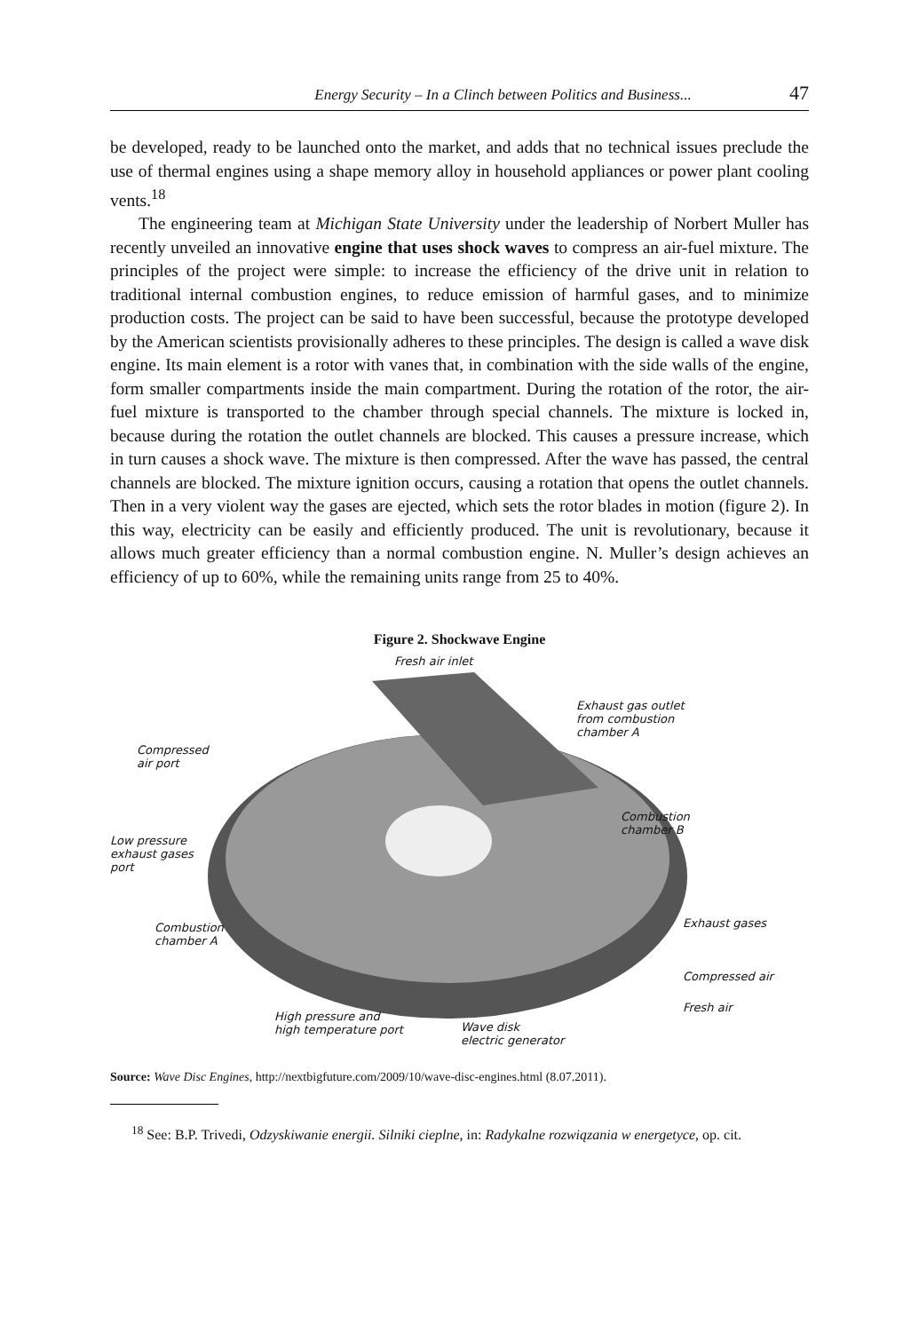Energy Security – In a Clinch between Politics and Business... 47
be developed, ready to be launched onto the market, and adds that no technical issues preclude the use of thermal engines using a shape memory alloy in household appliances or power plant cooling vents.<sup>18</sup>
The engineering team at Michigan State University under the leadership of Norbert Muller has recently unveiled an innovative engine that uses shock waves to compress an air-fuel mixture. The principles of the project were simple: to increase the efficiency of the drive unit in relation to traditional internal combustion engines, to reduce emission of harmful gases, and to minimize production costs. The project can be said to have been successful, because the prototype developed by the American scientists provisionally adheres to these principles. The design is called a wave disk engine. Its main element is a rotor with vanes that, in combination with the side walls of the engine, form smaller compartments inside the main compartment. During the rotation of the rotor, the air-fuel mixture is transported to the chamber through special channels. The mixture is locked in, because during the rotation the outlet channels are blocked. This causes a pressure increase, which in turn causes a shock wave. The mixture is then compressed. After the wave has passed, the central channels are blocked. The mixture ignition occurs, causing a rotation that opens the outlet channels. Then in a very violent way the gases are ejected, which sets the rotor blades in motion (figure 2). In this way, electricity can be easily and efficiently produced. The unit is revolutionary, because it allows much greater efficiency than a normal combustion engine. N. Muller’s design achieves an efficiency of up to 60%, while the remaining units range from 25 to 40%.
Figure 2. Shockwave Engine
Fresh air inlet
Exhaust gas outlet
from combustion
chamber A
Compressed
air port
Combustion
chamber B
Low pressure
exhaust gases
port
Combustion
chamber A
Exhaust gases
Compressed air
Fresh air
High pressure and
high temperature port
Wave disk
electric generator
Source: Wave Disc Engines, http://nextbigfuture.com/2009/10/wave-disc-engines.html (8.07.2011).
<sup>18</sup> See: B.P. Trivedi, Odzyskiwanie energii. Silniki cieplne, in: Radykalne rozwiązania w energetyce, op. cit.